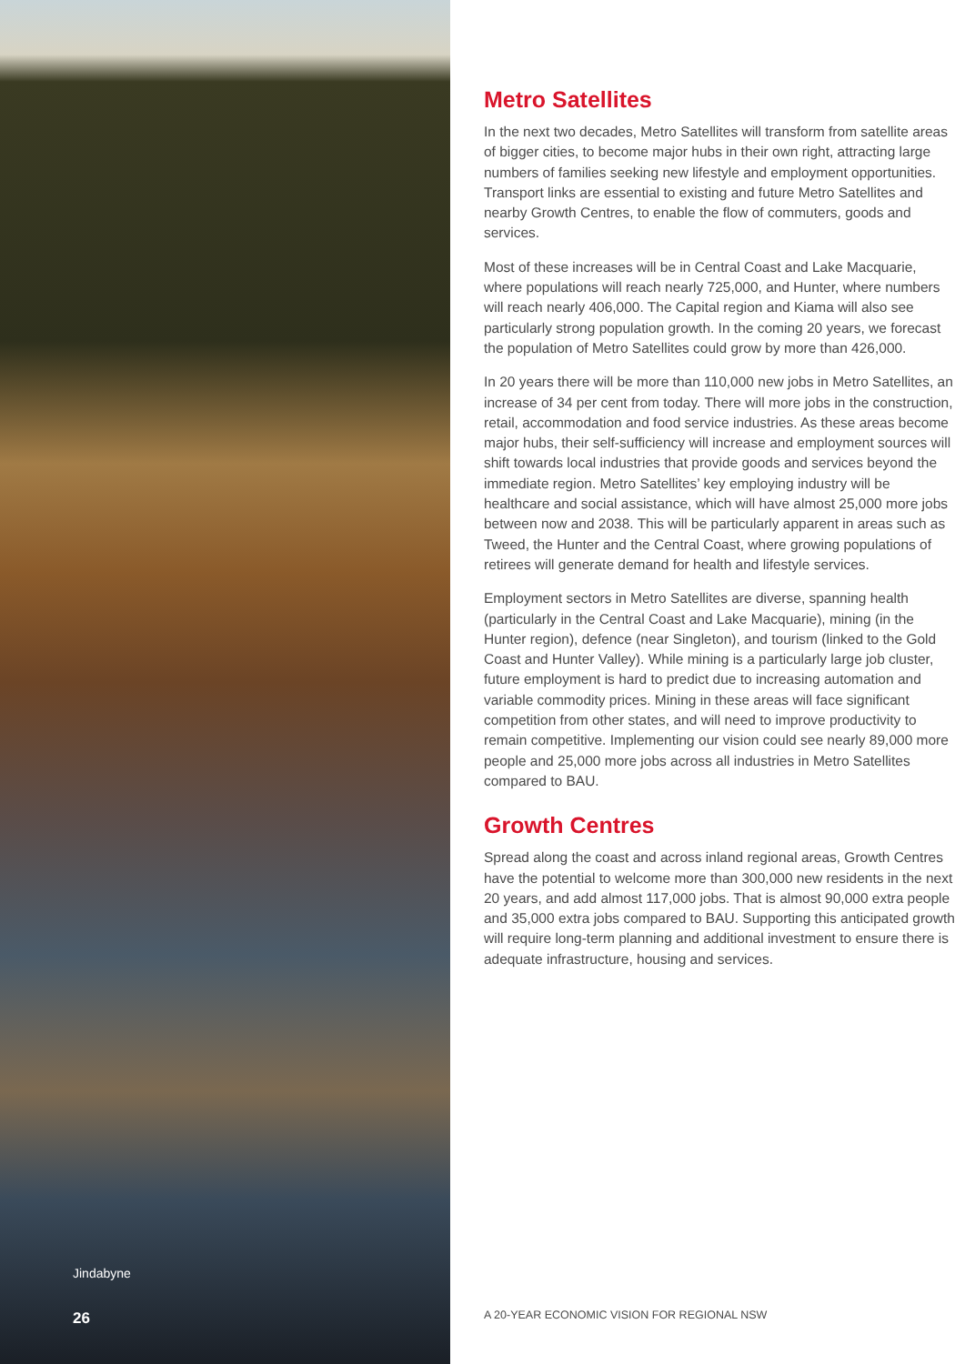Jindabyne
26
Metro Satellites
In the next two decades, Metro Satellites will transform from satellite areas of bigger cities, to become major hubs in their own right, attracting large numbers of families seeking new lifestyle and employment opportunities. Transport links are essential to existing and future Metro Satellites and nearby Growth Centres, to enable the flow of commuters, goods and services.
Most of these increases will be in Central Coast and Lake Macquarie, where populations will reach nearly 725,000, and Hunter, where numbers will reach nearly 406,000. The Capital region and Kiama will also see particularly strong population growth. In the coming 20 years, we forecast the population of Metro Satellites could grow by more than 426,000.
In 20 years there will be more than 110,000 new jobs in Metro Satellites, an increase of 34 per cent from today. There will more jobs in the construction, retail, accommodation and food service industries. As these areas become major hubs, their self-sufficiency will increase and employment sources will shift towards local industries that provide goods and services beyond the immediate region. Metro Satellites’ key employing industry will be healthcare and social assistance, which will have almost 25,000 more jobs between now and 2038. This will be particularly apparent in areas such as Tweed, the Hunter and the Central Coast, where growing populations of retirees will generate demand for health and lifestyle services.
Employment sectors in Metro Satellites are diverse, spanning health (particularly in the Central Coast and Lake Macquarie), mining (in the Hunter region), defence (near Singleton), and tourism (linked to the Gold Coast and Hunter Valley). While mining is a particularly large job cluster, future employment is hard to predict due to increasing automation and variable commodity prices. Mining in these areas will face significant competition from other states, and will need to improve productivity to remain competitive. Implementing our vision could see nearly 89,000 more people and 25,000 more jobs across all industries in Metro Satellites compared to BAU.
Growth Centres
Spread along the coast and across inland regional areas, Growth Centres have the potential to welcome more than 300,000 new residents in the next 20 years, and add almost 117,000 jobs. That is almost 90,000 extra people and 35,000 extra jobs compared to BAU. Supporting this anticipated growth will require long-term planning and additional investment to ensure there is adequate infrastructure, housing and services.
A 20-YEAR ECONOMIC VISION FOR REGIONAL NSW